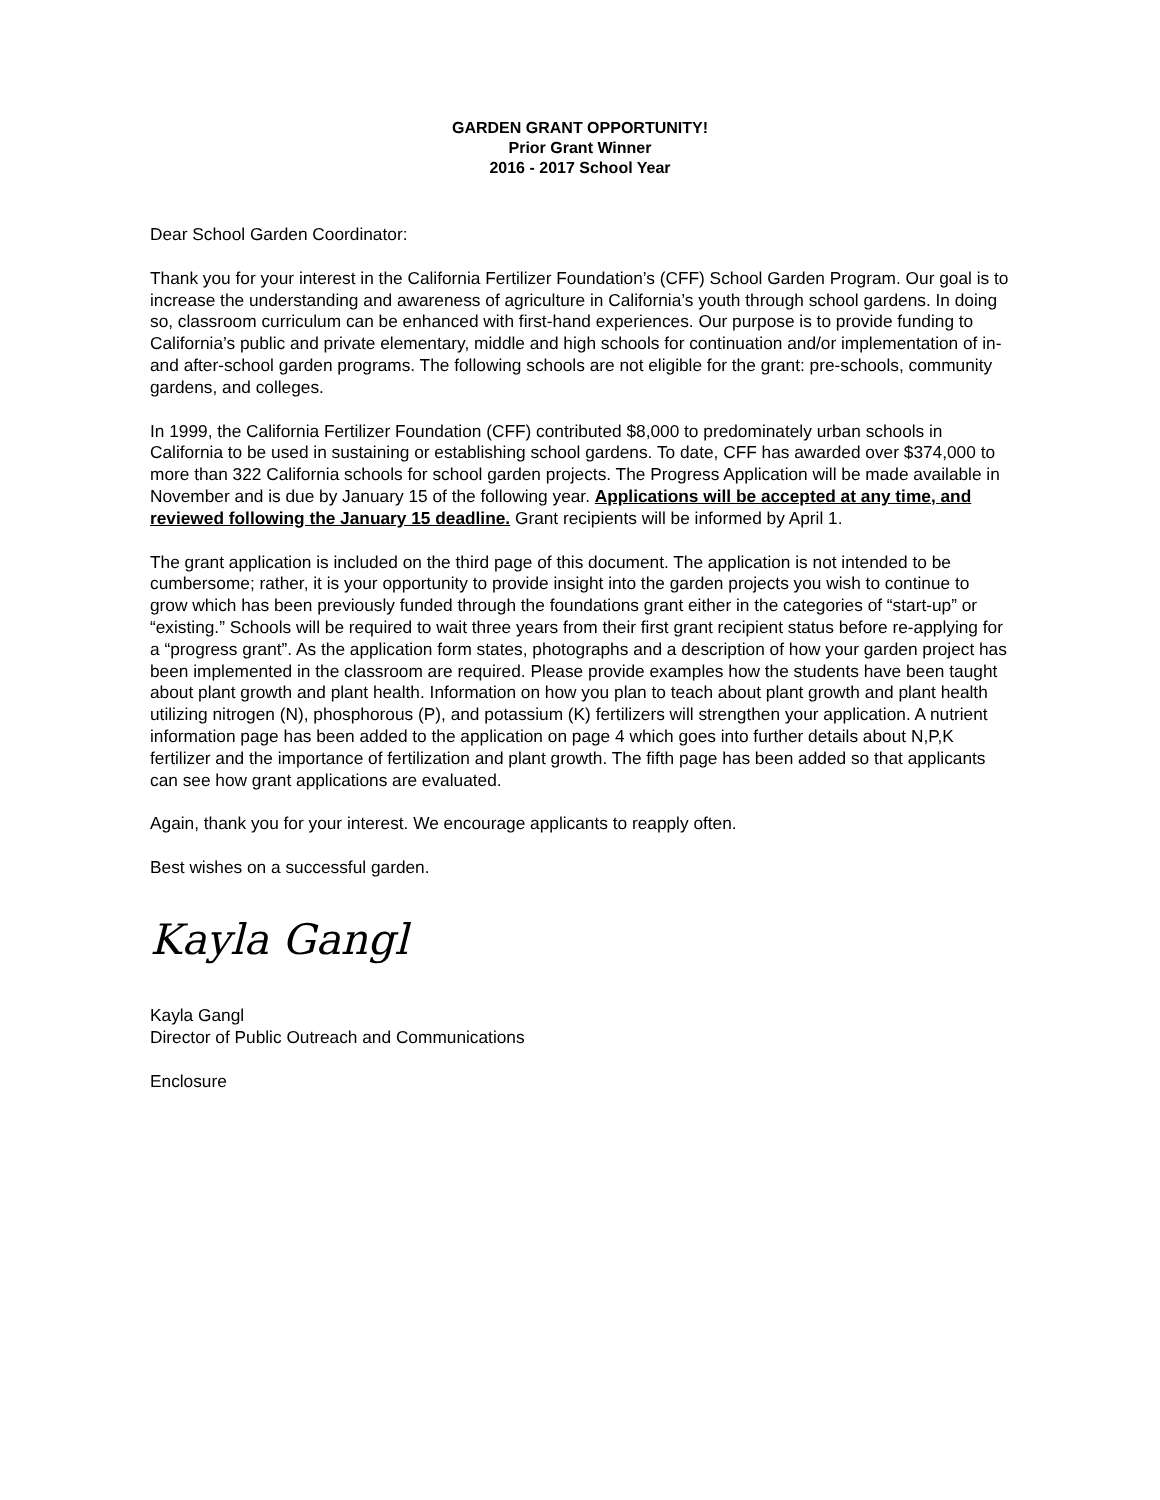GARDEN GRANT OPPORTUNITY!
Prior Grant Winner
2016 - 2017 School Year
Dear School Garden Coordinator:
Thank you for your interest in the California Fertilizer Foundation’s (CFF) School Garden Program. Our goal is to increase the understanding and awareness of agriculture in California’s youth through school gardens. In doing so, classroom curriculum can be enhanced with first-hand experiences. Our purpose is to provide funding to California’s public and private elementary, middle and high schools for continuation and/or implementation of in- and after-school garden programs. The following schools are not eligible for the grant: pre-schools, community gardens, and colleges.
In 1999, the California Fertilizer Foundation (CFF) contributed $8,000 to predominately urban schools in California to be used in sustaining or establishing school gardens. To date, CFF has awarded over $374,000 to more than 322 California schools for school garden projects. The Progress Application will be made available in November and is due by January 15 of the following year. Applications will be accepted at any time, and reviewed following the January 15 deadline. Grant recipients will be informed by April 1.
The grant application is included on the third page of this document. The application is not intended to be cumbersome; rather, it is your opportunity to provide insight into the garden projects you wish to continue to grow which has been previously funded through the foundations grant either in the categories of “start-up” or “existing.” Schools will be required to wait three years from their first grant recipient status before re-applying for a “progress grant”. As the application form states, photographs and a description of how your garden project has been implemented in the classroom are required. Please provide examples how the students have been taught about plant growth and plant health. Information on how you plan to teach about plant growth and plant health utilizing nitrogen (N), phosphorous (P), and potassium (K) fertilizers will strengthen your application. A nutrient information page has been added to the application on page 4 which goes into further details about N,P,K fertilizer and the importance of fertilization and plant growth. The fifth page has been added so that applicants can see how grant applications are evaluated.
Again, thank you for your interest. We encourage applicants to reapply often.
Best wishes on a successful garden.
Kayla Gangl
Kayla Gangl
Director of Public Outreach and Communications
Enclosure